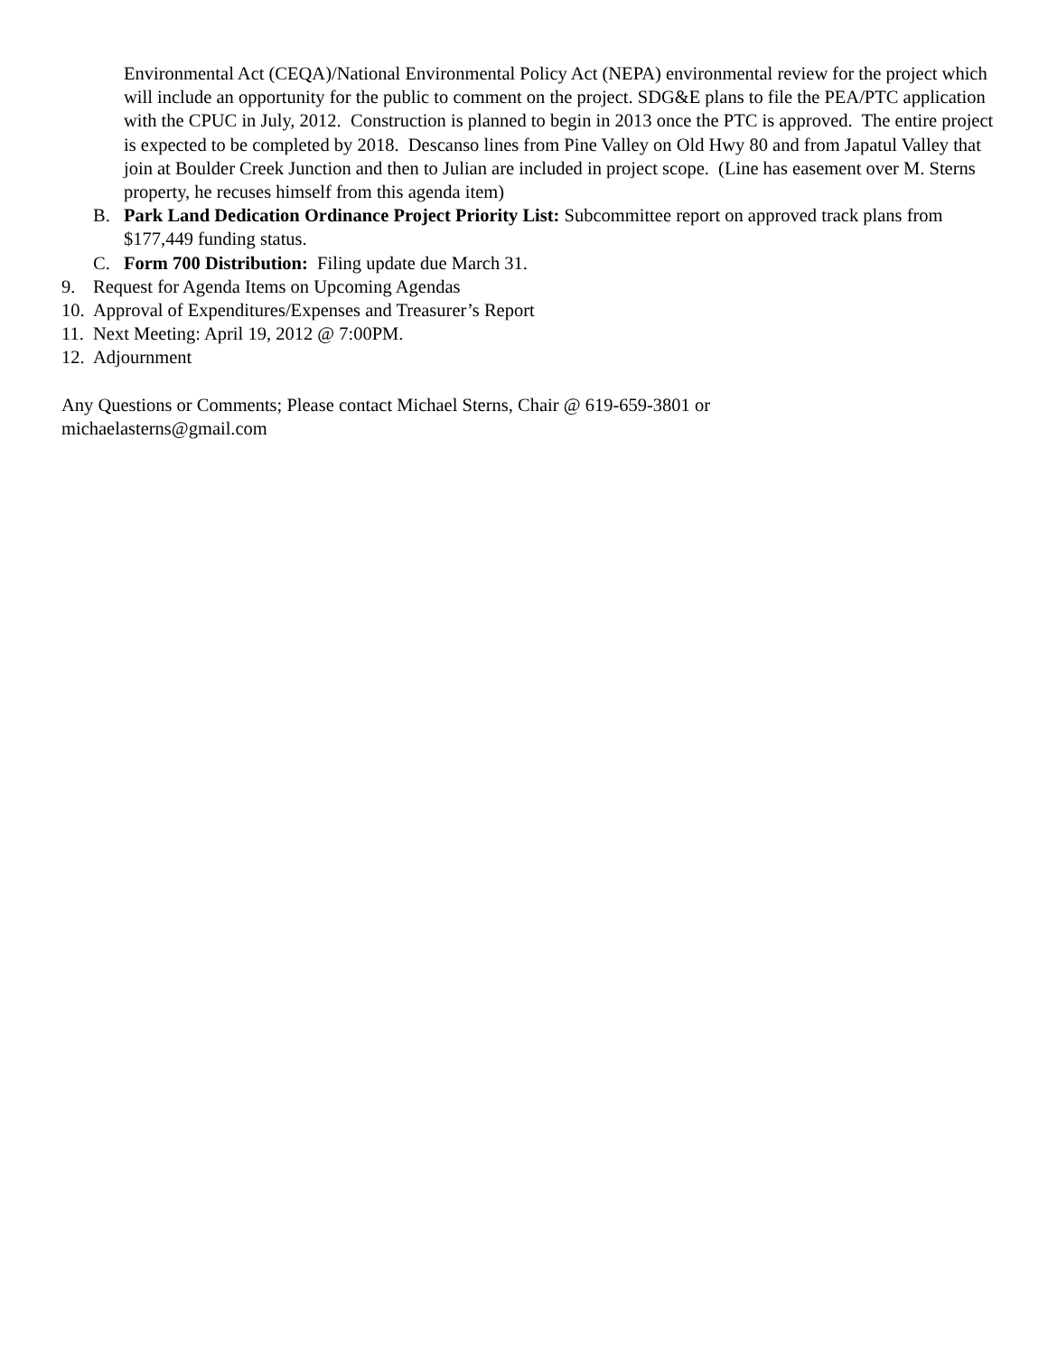Environmental Act (CEQA)/National Environmental Policy Act (NEPA) environmental review for the project which will include an opportunity for the public to comment on the project. SDG&E plans to file the PEA/PTC application with the CPUC in July, 2012. Construction is planned to begin in 2013 once the PTC is approved. The entire project is expected to be completed by 2018. Descanso lines from Pine Valley on Old Hwy 80 and from Japatul Valley that join at Boulder Creek Junction and then to Julian are included in project scope. (Line has easement over M. Sterns property, he recuses himself from this agenda item)
B. Park Land Dedication Ordinance Project Priority List: Subcommittee report on approved track plans from $177,449 funding status.
C. Form 700 Distribution: Filing update due March 31.
9. Request for Agenda Items on Upcoming Agendas
10. Approval of Expenditures/Expenses and Treasurer’s Report
11. Next Meeting: April 19, 2012 @ 7:00PM.
12. Adjournment
Any Questions or Comments; Please contact Michael Sterns, Chair @ 619-659-3801 or
michaelasterns@gmail.com